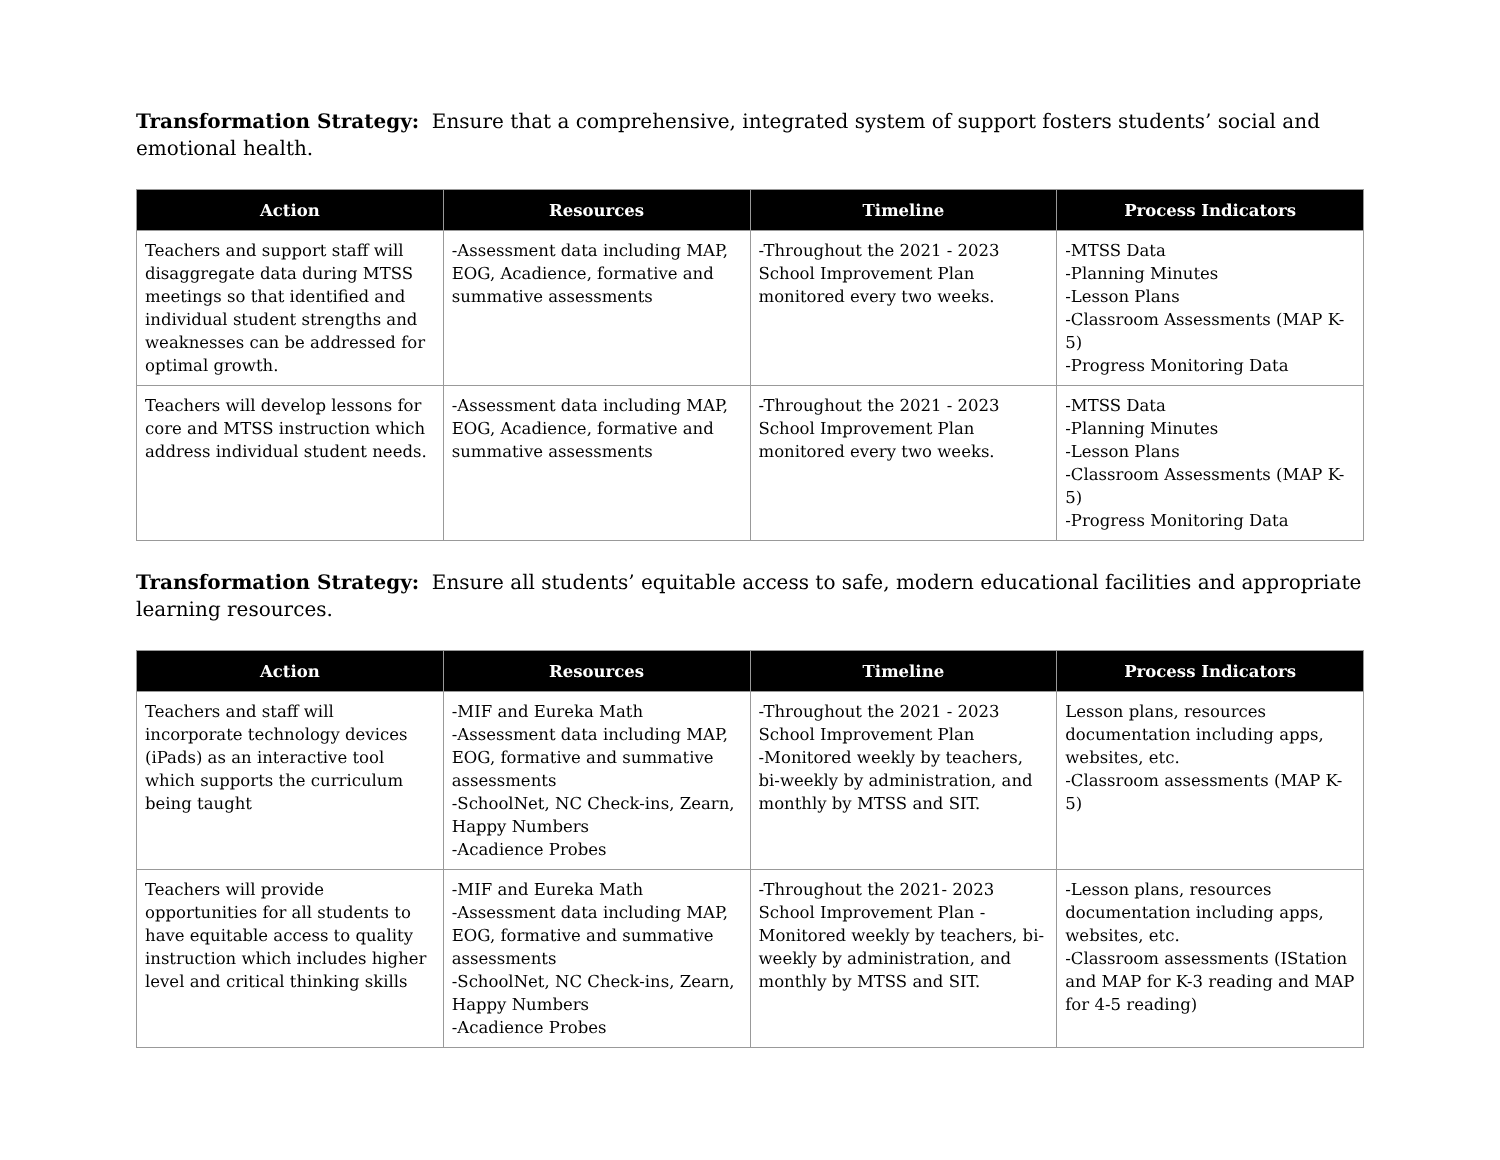Transformation Strategy: Ensure that a comprehensive, integrated system of support fosters students’ social and emotional health.
| Action | Resources | Timeline | Process Indicators |
| --- | --- | --- | --- |
| Teachers and support staff will disaggregate data during MTSS meetings so that identified and individual student strengths and weaknesses can be addressed for optimal growth. | -Assessment data including MAP, EOG, Acadience, formative and summative assessments | -Throughout the 2021 - 2023 School Improvement Plan monitored every two weeks. | -MTSS Data -Planning Minutes -Lesson Plans -Classroom Assessments (MAP K-5) -Progress Monitoring Data |
| Teachers will develop lessons for core and MTSS instruction which address individual student needs. | -Assessment data including MAP, EOG, Acadience, formative and summative assessments | -Throughout the 2021 - 2023 School Improvement Plan monitored every two weeks. | -MTSS Data -Planning Minutes -Lesson Plans -Classroom Assessments (MAP K-5) -Progress Monitoring Data |
Transformation Strategy: Ensure all students’ equitable access to safe, modern educational facilities and appropriate learning resources.
| Action | Resources | Timeline | Process Indicators |
| --- | --- | --- | --- |
| Teachers and staff will incorporate technology devices (iPads) as an interactive tool which supports the curriculum being taught | -MIF and Eureka Math -Assessment data including MAP, EOG, formative and summative assessments -SchoolNet, NC Check-ins, Zearn, Happy Numbers -Acadience Probes | -Throughout the 2021 - 2023 School Improvement Plan -Monitored weekly by teachers, bi-weekly by administration, and monthly by MTSS and SIT. | Lesson plans, resources documentation including apps, websites, etc. -Classroom assessments (MAP K-5) |
| Teachers will provide opportunities for all students to have equitable access to quality instruction which includes higher level and critical thinking skills | -MIF and Eureka Math -Assessment data including MAP, EOG, formative and summative assessments -SchoolNet, NC Check-ins, Zearn, Happy Numbers -Acadience Probes | -Throughout the 2021- 2023 School Improvement Plan -Monitored weekly by teachers, bi-weekly by administration, and monthly by MTSS and SIT. | -Lesson plans, resources documentation including apps, websites, etc. -Classroom assessments (IStation and MAP for K-3 reading and MAP for 4-5 reading) |